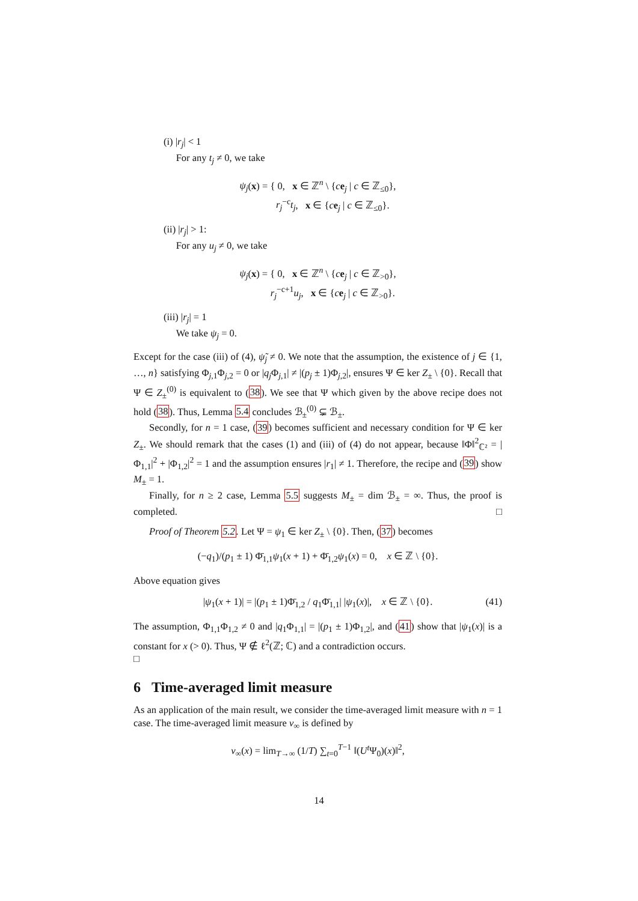(i) |r<sub>j</sub>| < 1
For any t<sub>j</sub> ≠ 0, we take
ψ<sub>j</sub>(x) = { 0, x ∈ ℤ<sup>n</sup> \ {ce<sub>j</sub> | c ∈ ℤ<sub>≤0</sub>},
r<sub>j</sub><sup>−c</sup>t<sub>j</sub>, x ∈ {ce<sub>j</sub> | c ∈ ℤ<sub>≤0</sub>}.
(ii) |r<sub>j</sub>| > 1:
For any u<sub>j</sub> ≠ 0, we take
ψ<sub>j</sub>(x) = { 0, x ∈ ℤ<sup>n</sup> \ {ce<sub>j</sub> | c ∈ ℤ<sub>>0</sub>},
r<sub>j</sub><sup>−c+1</sup>u<sub>j</sub>, x ∈ {ce<sub>j</sub> | c ∈ ℤ<sub>>0</sub>}.
(iii) |r<sub>j</sub>| = 1
We take ψ<sub>j</sub> = 0.
Except for the case (iii) of (4), ψ̃<sub>j</sub> ≠ 0. We note that the assumption, the existence of j ∈ {1, …, n} satisfying Φ<sub>j,1</sub>Φ<sub>j,2</sub> = 0 or |q<sub>j</sub> Φ<sub>j,1</sub>| ≠ |(p<sub>j</sub> ± 1)Φ<sub>j,2</sub>|, ensures Ψ ∈ ker Z<sub>±</sub> \ {0}. Recall that Ψ ∈ Z<sub>±</sub><sup>(0)</sup> is equivalent to (38). We see that Ψ which given by the above recipe does not hold (38). Thus, Lemma 5.4 concludes ℬ<sub>±</sub><sup>(0)</sup> ⊊ ℬ<sub>±</sub>.
Secondly, for n = 1 case, (39) becomes sufficient and necessary condition for Ψ ∈ ker Z<sub>±</sub>. We should remark that the cases (1) and (iii) of (4) do not appear, because ‖Φ‖<sup>2</sup><sub>ℂ²</sub> = |Φ<sub>1,1</sub>|<sup>2</sup> + |Φ<sub>1,2</sub>|<sup>2</sup> = 1 and the assumption ensures |r<sub>1</sub>| ≠ 1. Therefore, the recipe and (39) show M<sub>±</sub> = 1.
Finally, for n ≥ 2 case, Lemma 5.5 suggests M<sub>±</sub> = dim ℬ<sub>±</sub> = ∞. Thus, the proof is completed. □
Proof of Theorem 5.2. Let Ψ = ψ<sub>1</sub> ∈ ker Z<sub>±</sub> \ {0}. Then, (37) becomes
(−q<sub>1</sub>)/(p<sub>1</sub> ± 1) Φ̄<sub>1,1</sub>ψ<sub>1</sub>(x + 1) + Φ̄<sub>1,2</sub>ψ<sub>1</sub>(x) = 0, x ∈ ℤ \ {0}.
Above equation gives
|ψ<sub>1</sub>(x + 1)| = |(p<sub>1</sub> ± 1)Φ̄<sub>1,2</sub> / q<sub>1</sub>Φ̄<sub>1,1</sub>| |ψ<sub>1</sub>(x)|, x ∈ ℤ \ {0}. (41)
The assumption, Φ<sub>1,1</sub>Φ<sub>1,2</sub> ≠ 0 and |q<sub>1</sub>Φ<sub>1,1</sub>| = |(p<sub>1</sub> ± 1)Φ<sub>1,2</sub>|, and (41) show that |ψ<sub>1</sub>(x)| is a constant for x (> 0). Thus, Ψ ∉ ℓ<sup>2</sup>(ℤ; ℂ) and a contradiction occurs.
□
6 Time-averaged limit measure
As an application of the main result, we consider the time-averaged limit measure with n = 1 case. The time-averaged limit measure ν<sub>∞</sub> is defined by
ν<sub>∞</sub>(x) = lim<sub>T→∞</sub> (1/T) ∑<sub>t=0</sub><sup>T−1</sup> ‖(U<sup>t</sup> Ψ<sub>0</sub>)(x)‖<sup>2</sup>,
14